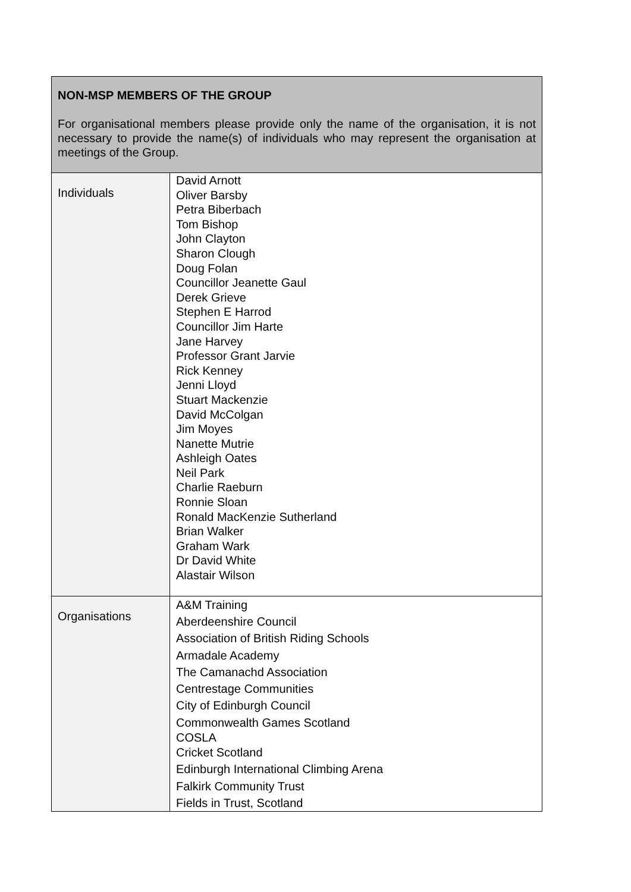| NON-MSP MEMBERS OF THE GROUP For organisational members please provide only the name of the organisation, it is not necessary to provide the name(s) of individuals who may represent the organisation at meetings of the Group. | |
| Individuals | David Arnott Oliver Barsby Petra Biberbach Tom Bishop John Clayton Sharon Clough Doug Folan Councillor Jeanette Gaul Derek Grieve Stephen E Harrod Councillor Jim Harte Jane Harvey Professor Grant Jarvie Rick Kenney Jenni Lloyd Stuart Mackenzie David McColgan Jim Moyes Nanette Mutrie Ashleigh Oates Neil Park Charlie Raeburn Ronnie Sloan Ronald MacKenzie Sutherland Brian Walker Graham Wark Dr David White Alastair Wilson |
| Organisations | A&M Training Aberdeenshire Council Association of British Riding Schools Armadale Academy The Camanachd Association Centrestage Communities City of Edinburgh Council Commonwealth Games Scotland COSLA Cricket Scotland Edinburgh International Climbing Arena Falkirk Community Trust Fields in Trust, Scotland |